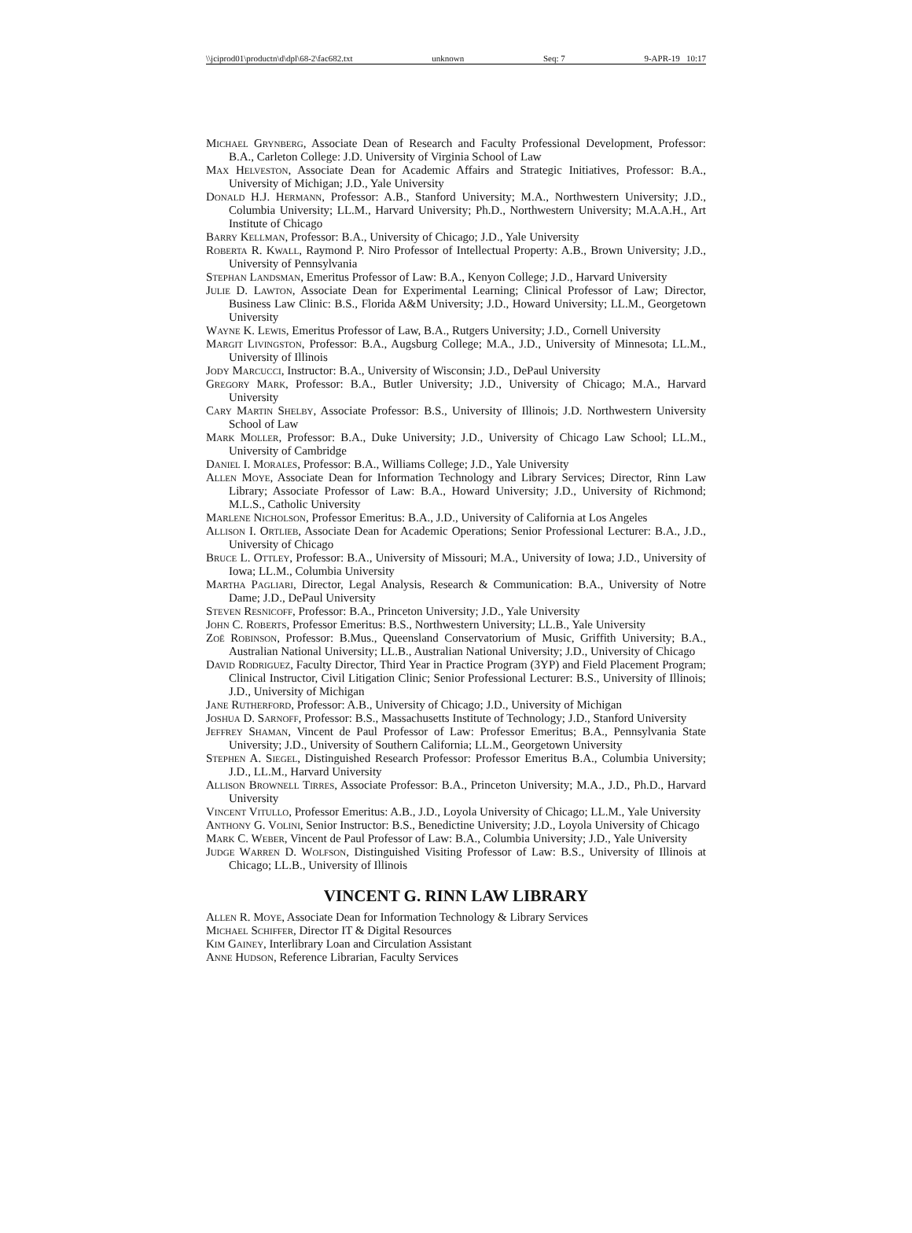\\jciprod01\productn\d\dpl\68-2\fac682.txt unknown Seq: 7 9-APR-19 10:17
Michael Grynberg, Associate Dean of Research and Faculty Professional Development, Professor: B.A., Carleton College: J.D. University of Virginia School of Law
Max Helveston, Associate Dean for Academic Affairs and Strategic Initiatives, Professor: B.A., University of Michigan; J.D., Yale University
Donald H.J. Hermann, Professor: A.B., Stanford University; M.A., Northwestern University; J.D., Columbia University; LL.M., Harvard University; Ph.D., Northwestern University; M.A.A.H., Art Institute of Chicago
Barry Kellman, Professor: B.A., University of Chicago; J.D., Yale University
Roberta R. Kwall, Raymond P. Niro Professor of Intellectual Property: A.B., Brown University; J.D., University of Pennsylvania
Stephan Landsman, Emeritus Professor of Law: B.A., Kenyon College; J.D., Harvard University
Julie D. Lawton, Associate Dean for Experimental Learning; Clinical Professor of Law; Director, Business Law Clinic: B.S., Florida A&M University; J.D., Howard University; LL.M., Georgetown University
Wayne K. Lewis, Emeritus Professor of Law, B.A., Rutgers University; J.D., Cornell University
Margit Livingston, Professor: B.A., Augsburg College; M.A., J.D., University of Minnesota; LL.M., University of Illinois
Jody Marcucci, Instructor: B.A., University of Wisconsin; J.D., DePaul University
Gregory Mark, Professor: B.A., Butler University; J.D., University of Chicago; M.A., Harvard University
Cary Martin Shelby, Associate Professor: B.S., University of Illinois; J.D. Northwestern University School of Law
Mark Moller, Professor: B.A., Duke University; J.D., University of Chicago Law School; LL.M., University of Cambridge
Daniel I. Morales, Professor: B.A., Williams College; J.D., Yale University
Allen Moye, Associate Dean for Information Technology and Library Services; Director, Rinn Law Library; Associate Professor of Law: B.A., Howard University; J.D., University of Richmond; M.L.S., Catholic University
Marlene Nicholson, Professor Emeritus: B.A., J.D., University of California at Los Angeles
Allison I. Ortlieb, Associate Dean for Academic Operations; Senior Professional Lecturer: B.A., J.D., University of Chicago
Bruce L. Ottley, Professor: B.A., University of Missouri; M.A., University of Iowa; J.D., University of Iowa; LL.M., Columbia University
Martha Pagliari, Director, Legal Analysis, Research & Communication: B.A., University of Notre Dame; J.D., DePaul University
Steven Resnicoff, Professor: B.A., Princeton University; J.D., Yale University
John C. Roberts, Professor Emeritus: B.S., Northwestern University; LL.B., Yale University
Zoë Robinson, Professor: B.Mus., Queensland Conservatorium of Music, Griffith University; B.A., Australian National University; LL.B., Australian National University; J.D., University of Chicago
David Rodriguez, Faculty Director, Third Year in Practice Program (3YP) and Field Placement Program; Clinical Instructor, Civil Litigation Clinic; Senior Professional Lecturer: B.S., University of Illinois; J.D., University of Michigan
Jane Rutherford, Professor: A.B., University of Chicago; J.D., University of Michigan
Joshua D. Sarnoff, Professor: B.S., Massachusetts Institute of Technology; J.D., Stanford University
Jeffrey Shaman, Vincent de Paul Professor of Law: Professor Emeritus; B.A., Pennsylvania State University; J.D., University of Southern California; LL.M., Georgetown University
Stephen A. Siegel, Distinguished Research Professor: Professor Emeritus B.A., Columbia University; J.D., LL.M., Harvard University
Allison Brownell Tirres, Associate Professor: B.A., Princeton University; M.A., J.D., Ph.D., Harvard University
Vincent Vitullo, Professor Emeritus: A.B., J.D., Loyola University of Chicago; LL.M., Yale University
Anthony G. Volini, Senior Instructor: B.S., Benedictine University; J.D., Loyola University of Chicago
Mark C. Weber, Vincent de Paul Professor of Law: B.A., Columbia University; J.D., Yale University
Judge Warren D. Wolfson, Distinguished Visiting Professor of Law: B.S., University of Illinois at Chicago; LL.B., University of Illinois
VINCENT G. RINN LAW LIBRARY
Allen R. Moye, Associate Dean for Information Technology & Library Services
Michael Schiffer, Director IT & Digital Resources
Kim Gainey, Interlibrary Loan and Circulation Assistant
Anne Hudson, Reference Librarian, Faculty Services